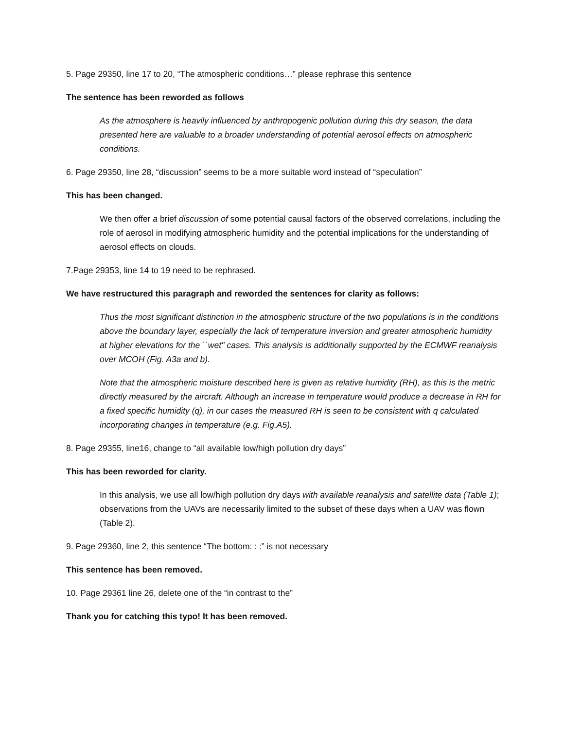5. Page 29350, line 17 to 20, “The atmospheric conditions…” please rephrase this sentence
The sentence has been reworded as follows
As the atmosphere is heavily influenced by anthropogenic pollution during this dry season, the data presented here are valuable to a broader understanding of potential aerosol effects on atmospheric conditions.
6. Page 29350, line 28, “discussion” seems to be a more suitable word instead of “speculation”
This has been changed.
We then offer a brief discussion of some potential causal factors of the observed correlations, including the role of aerosol in modifying atmospheric humidity and the potential implications for the understanding of aerosol effects on clouds.
7.Page 29353, line 14 to 19 need to be rephrased.
We have restructured this paragraph and reworded the sentences for clarity as follows:
Thus the most significant distinction in the atmospheric structure of the two populations is in the conditions above the boundary layer, especially the lack of temperature inversion and greater atmospheric humidity at higher elevations for the ``wet'' cases. This analysis is additionally supported by the ECMWF reanalysis over MCOH (Fig. A3a and b).
Note that the atmospheric moisture described here is given as relative humidity (RH), as this is the metric directly measured by the aircraft. Although an increase in temperature would produce a decrease in RH for a fixed specific humidity (q), in our cases the measured RH is seen to be consistent with q calculated incorporating changes in temperature (e.g. Fig.A5).
8. Page 29355, line16, change to “all available low/high pollution dry days”
This has been reworded for clarity.
In this analysis, we use all low/high pollution dry days with available reanalysis and satellite data (Table 1); observations from the UAVs are necessarily limited to the subset of these days when a UAV was flown (Table 2).
9. Page 29360, line 2, this sentence “The bottom: : :” is not necessary
This sentence has been removed.
10. Page 29361 line 26, delete one of the “in contrast to the”
Thank you for catching this typo! It has been removed.